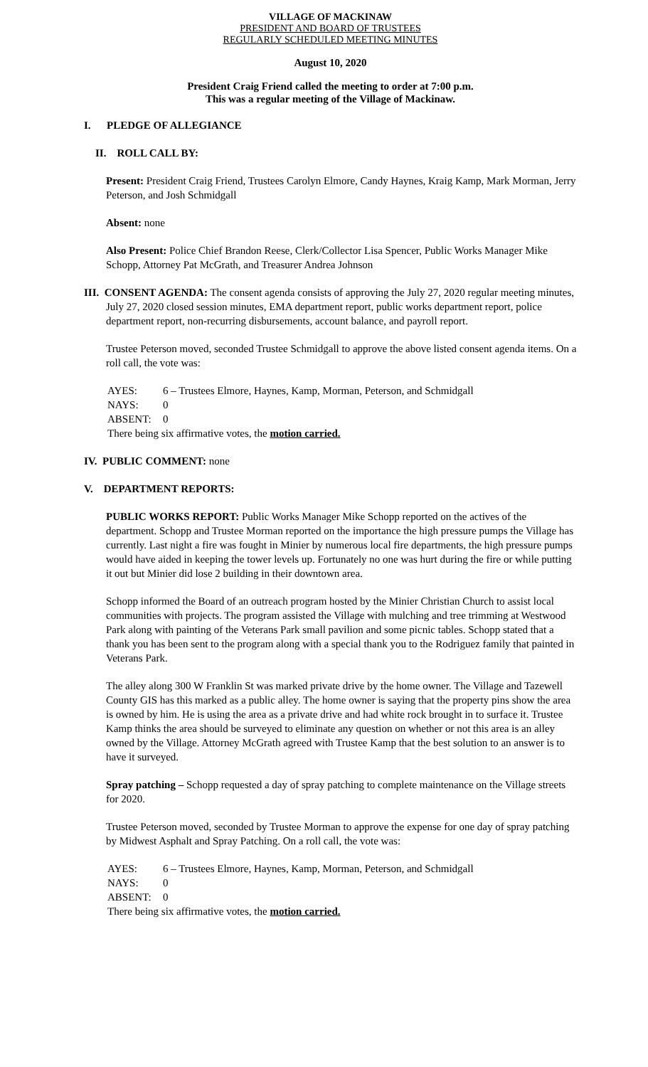VILLAGE OF MACKINAW
PRESIDENT AND BOARD OF TRUSTEES
REGULARLY SCHEDULED MEETING MINUTES
August 10, 2020
President Craig Friend called the meeting to order at 7:00 p.m.
This was a regular meeting of the Village of Mackinaw.
I. PLEDGE OF ALLEGIANCE
II. ROLL CALL BY:
Present: President Craig Friend, Trustees Carolyn Elmore, Candy Haynes, Kraig Kamp, Mark Morman, Jerry Peterson, and Josh Schmidgall
Absent: none
Also Present: Police Chief Brandon Reese, Clerk/Collector Lisa Spencer, Public Works Manager Mike Schopp, Attorney Pat McGrath, and Treasurer Andrea Johnson
III. CONSENT AGENDA: The consent agenda consists of approving the July 27, 2020 regular meeting minutes, July 27, 2020 closed session minutes, EMA department report, public works department report, police department report, non-recurring disbursements, account balance, and payroll report.
Trustee Peterson moved, seconded Trustee Schmidgall to approve the above listed consent agenda items. On a roll call, the vote was:
| AYES: | 6 – Trustees Elmore, Haynes, Kamp, Morman, Peterson, and Schmidgall |
| NAYS: | 0 |
| ABSENT: | 0 |
| There being six affirmative votes, the motion carried. | |
IV. PUBLIC COMMENT: none
V. DEPARTMENT REPORTS:
PUBLIC WORKS REPORT: Public Works Manager Mike Schopp reported on the actives of the department. Schopp and Trustee Morman reported on the importance the high pressure pumps the Village has currently. Last night a fire was fought in Minier by numerous local fire departments, the high pressure pumps would have aided in keeping the tower levels up. Fortunately no one was hurt during the fire or while putting it out but Minier did lose 2 building in their downtown area.
Schopp informed the Board of an outreach program hosted by the Minier Christian Church to assist local communities with projects. The program assisted the Village with mulching and tree trimming at Westwood Park along with painting of the Veterans Park small pavilion and some picnic tables. Schopp stated that a thank you has been sent to the program along with a special thank you to the Rodriguez family that painted in Veterans Park.
The alley along 300 W Franklin St was marked private drive by the home owner. The Village and Tazewell County GIS has this marked as a public alley. The home owner is saying that the property pins show the area is owned by him. He is using the area as a private drive and had white rock brought in to surface it. Trustee Kamp thinks the area should be surveyed to eliminate any question on whether or not this area is an alley owned by the Village. Attorney McGrath agreed with Trustee Kamp that the best solution to an answer is to have it surveyed.
Spray patching – Schopp requested a day of spray patching to complete maintenance on the Village streets for 2020.
Trustee Peterson moved, seconded by Trustee Morman to approve the expense for one day of spray patching by Midwest Asphalt and Spray Patching. On a roll call, the vote was:
| AYES: | 6 – Trustees Elmore, Haynes, Kamp, Morman, Peterson, and Schmidgall |
| NAYS: | 0 |
| ABSENT: | 0 |
| There being six affirmative votes, the motion carried. | |